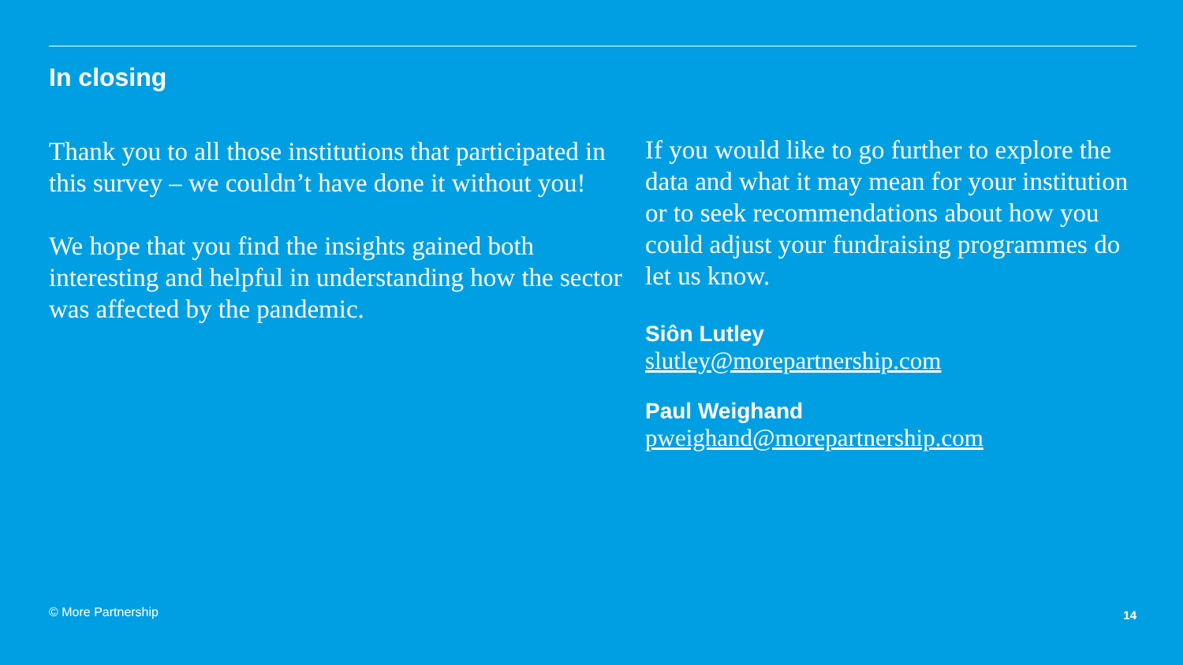In closing
Thank you to all those institutions that participated in this survey – we couldn’t have done it without you!
We hope that you find the insights gained both interesting and helpful in understanding how the sector was affected by the pandemic.
If you would like to go further to explore the data and what it may mean for your institution or to seek recommendations about how you could adjust your fundraising programmes do let us know.
Siôn Lutley
slutley@morepartnership.com
Paul Weighand
pweighand@morepartnership.com
© More Partnership 14